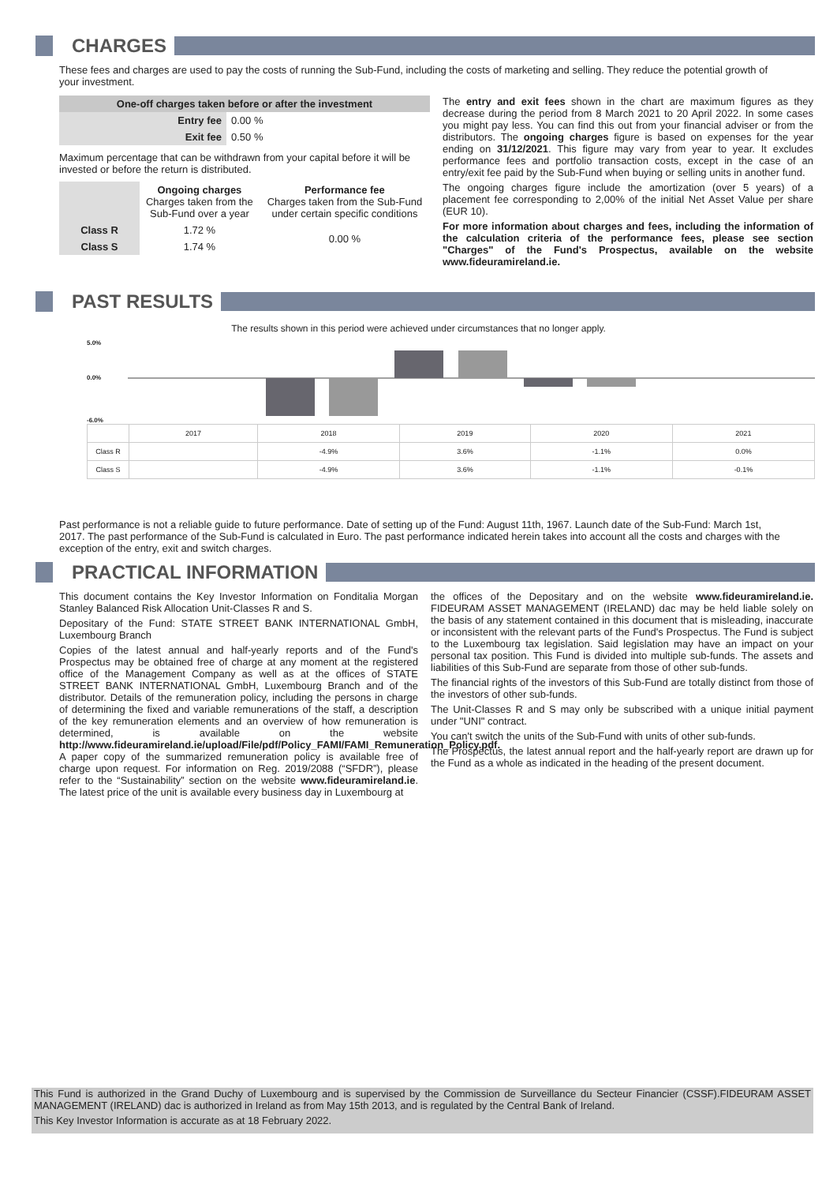CHARGES
These fees and charges are used to pay the costs of running the Sub-Fund, including the costs of marketing and selling. They reduce the potential growth of your investment.
| One-off charges taken before or after the investment | |
| --- | --- |
| Entry fee | 0.00 % |
| Exit fee | 0.50 % |
Maximum percentage that can be withdrawn from your capital before it will be invested or before the return is distributed.
| | Ongoing charges Charges taken from the Sub-Fund over a year | Performance fee Charges taken from the Sub-Fund under certain specific conditions |
| Class R | 1.72 % | 0.00 % |
| Class S | 1.74 % | |
The entry and exit fees shown in the chart are maximum figures as they decrease during the period from 8 March 2021 to 20 April 2022. In some cases you might pay less. You can find this out from your financial adviser or from the distributors. The ongoing charges figure is based on expenses for the year ending on 31/12/2021. This figure may vary from year to year. It excludes performance fees and portfolio transaction costs, except in the case of an entry/exit fee paid by the Sub-Fund when buying or selling units in another fund.
The ongoing charges figure include the amortization (over 5 years) of a placement fee corresponding to 2,00% of the initial Net Asset Value per share (EUR 10).
For more information about charges and fees, including the information of the calculation criteria of the performance fees, please see section "Charges" of the Fund's Prospectus, available on the website www.fideuramireland.ie.
PAST RESULTS
The results shown in this period were achieved under circumstances that no longer apply.
5.0%
0.0%
-6.0%
| | 2017 | 2018 | 2019 | 2020 | 2021 |
| Class R | | -4.9% | 3.6% | -1.1% | 0.0% |
| Class S | | -4.9% | 3.6% | -1.1% | -0.1% |
Past performance is not a reliable guide to future performance. Date of setting up of the Fund: August 11th, 1967. Launch date of the Sub-Fund: March 1st, 2017. The past performance of the Sub-Fund is calculated in Euro. The past performance indicated herein takes into account all the costs and charges with the exception of the entry, exit and switch charges.
PRACTICAL INFORMATION
This document contains the Key Investor Information on Fonditalia Morgan Stanley Balanced Risk Allocation Unit-Classes R and S.
Depositary of the Fund: STATE STREET BANK INTERNATIONAL GmbH, Luxembourg Branch
Copies of the latest annual and half-yearly reports and of the Fund's Prospectus may be obtained free of charge at any moment at the registered office of the Management Company as well as at the offices of STATE STREET BANK INTERNATIONAL GmbH, Luxembourg Branch and of the distributor. Details of the remuneration policy, including the persons in charge of determining the fixed and variable remunerations of the staff, a description of the key remuneration elements and an overview of how remuneration is determined, is available on the website http://www.fideuramireland.ie/upload/File/pdf/Policy_FAMI/FAMI_Remuneration_Policy.pdf. A paper copy of the summarized remuneration policy is available free of charge upon request. For information on Reg. 2019/2088 (“SFDR”), please refer to the “Sustainability” section on the website www.fideuramireland.ie. The latest price of the unit is available every business day in Luxembourg at
the offices of the Depositary and on the website www.fideuramireland.ie. FIDEURAM ASSET MANAGEMENT (IRELAND) dac may be held liable solely on the basis of any statement contained in this document that is misleading, inaccurate or inconsistent with the relevant parts of the Fund's Prospectus. The Fund is subject to the Luxembourg tax legislation. Said legislation may have an impact on your personal tax position. This Fund is divided into multiple sub-funds. The assets and liabilities of this Sub-Fund are separate from those of other sub-funds.
The financial rights of the investors of this Sub-Fund are totally distinct from those of the investors of other sub-funds.
The Unit-Classes R and S may only be subscribed with a unique initial payment under "UNI" contract.
You can't switch the units of the Sub-Fund with units of other sub-funds.
The Prospectus, the latest annual report and the half-yearly report are drawn up for the Fund as a whole as indicated in the heading of the present document.
This Fund is authorized in the Grand Duchy of Luxembourg and is supervised by the Commission de Surveillance du Secteur Financier (CSSF).FIDEURAM ASSET MANAGEMENT (IRELAND) dac is authorized in Ireland as from May 15th 2013, and is regulated by the Central Bank of Ireland.
This Key Investor Information is accurate as at 18 February 2022.